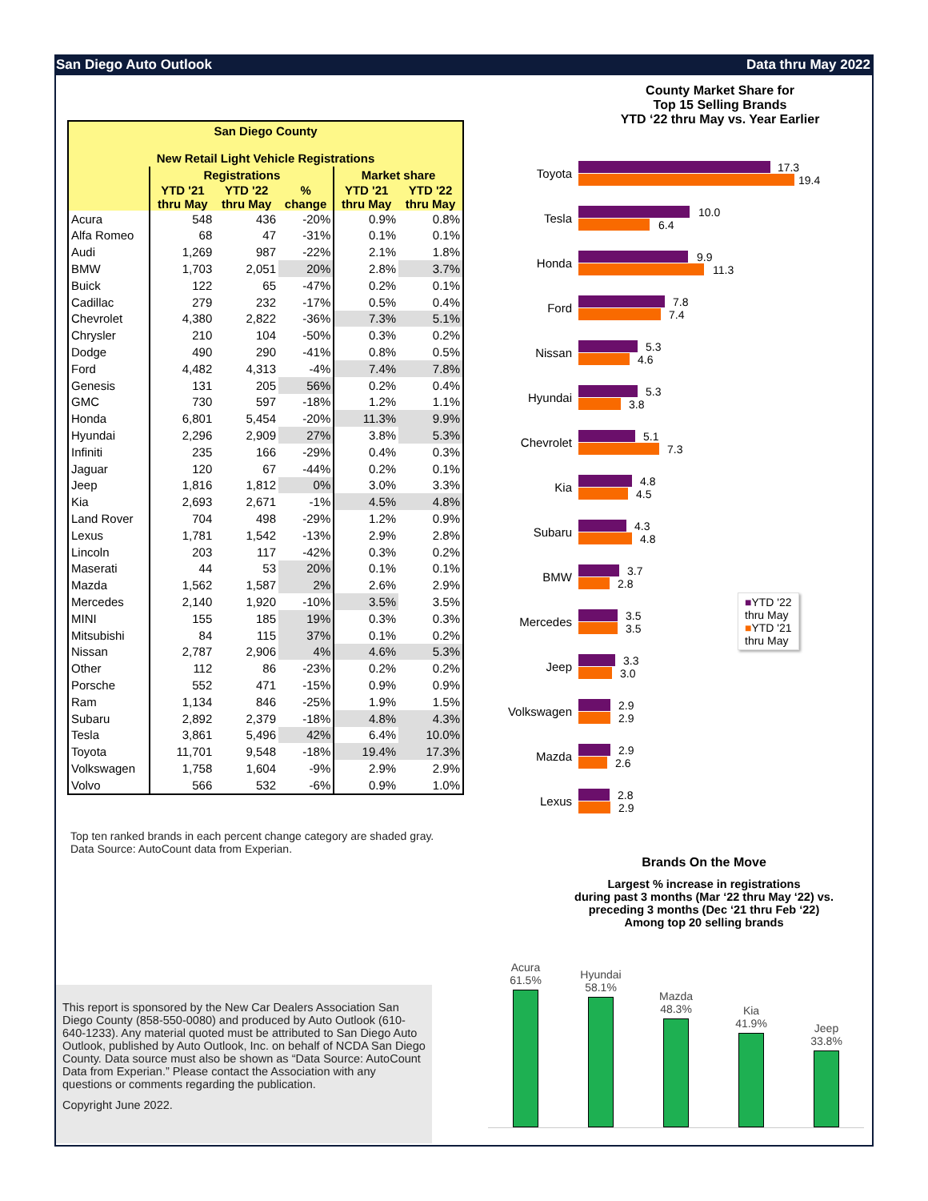San Diego Auto Outlook Data thru May 2022
| San Diego County New Retail Light Vehicle Registrations | | | | | |
| | Registrations | | | Market share | |
| | YTD '21 thru May | YTD '22 thru May | % change | YTD '21 thru May | YTD '22 thru May |
| Acura | 548 | 436 | -20% | 0.9% | 0.8% |
| Alfa Romeo | 68 | 47 | -31% | 0.1% | 0.1% |
| Audi | 1,269 | 987 | -22% | 2.1% | 1.8% |
| BMW | 1,703 | 2,051 | 20% | 2.8% | 3.7% |
| Buick | 122 | 65 | -47% | 0.2% | 0.1% |
| Cadillac | 279 | 232 | -17% | 0.5% | 0.4% |
| Chevrolet | 4,380 | 2,822 | -36% | 7.3% | 5.1% |
| Chrysler | 210 | 104 | -50% | 0.3% | 0.2% |
| Dodge | 490 | 290 | -41% | 0.8% | 0.5% |
| Ford | 4,482 | 4,313 | -4% | 7.4% | 7.8% |
| Genesis | 131 | 205 | 56% | 0.2% | 0.4% |
| GMC | 730 | 597 | -18% | 1.2% | 1.1% |
| Honda | 6,801 | 5,454 | -20% | 11.3% | 9.9% |
| Hyundai | 2,296 | 2,909 | 27% | 3.8% | 5.3% |
| Infiniti | 235 | 166 | -29% | 0.4% | 0.3% |
| Jaguar | 120 | 67 | -44% | 0.2% | 0.1% |
| Jeep | 1,816 | 1,812 | 0% | 3.0% | 3.3% |
| Kia | 2,693 | 2,671 | -1% | 4.5% | 4.8% |
| Land Rover | 704 | 498 | -29% | 1.2% | 0.9% |
| Lexus | 1,781 | 1,542 | -13% | 2.9% | 2.8% |
| Lincoln | 203 | 117 | -42% | 0.3% | 0.2% |
| Maserati | 44 | 53 | 20% | 0.1% | 0.1% |
| Mazda | 1,562 | 1,587 | 2% | 2.6% | 2.9% |
| Mercedes | 2,140 | 1,920 | -10% | 3.5% | 3.5% |
| MINI | 155 | 185 | 19% | 0.3% | 0.3% |
| Mitsubishi | 84 | 115 | 37% | 0.1% | 0.2% |
| Nissan | 2,787 | 2,906 | 4% | 4.6% | 5.3% |
| Other | 112 | 86 | -23% | 0.2% | 0.2% |
| Porsche | 552 | 471 | -15% | 0.9% | 0.9% |
| Ram | 1,134 | 846 | -25% | 1.9% | 1.5% |
| Subaru | 2,892 | 2,379 | -18% | 4.8% | 4.3% |
| Tesla | 3,861 | 5,496 | 42% | 6.4% | 10.0% |
| Toyota | 11,701 | 9,548 | -18% | 19.4% | 17.3% |
| Volkswagen | 1,758 | 1,604 | -9% | 2.9% | 2.9% |
| Volvo | 566 | 532 | -6% | 0.9% | 1.0% |
Top ten ranked brands in each percent change category are shaded gray. Data Source: AutoCount data from Experian.
This report is sponsored by the New Car Dealers Association San Diego County (858-550-0080) and produced by Auto Outlook (610-640-1233). Any material quoted must be attributed to San Diego Auto Outlook, published by Auto Outlook, Inc. on behalf of NCDA San Diego County. Data source must also be shown as “Data Source: AutoCount Data from Experian.” Please contact the Association with any questions or comments regarding the publication.
Copyright June 2022.
County Market Share for
Top 15 Selling Brands
YTD ‘22 thru May vs. Year Earlier
Toyota
17.3
19.4
Tesla
10.0
6.4
Honda
9.9
11.3
Ford
7.8
7.4
Nissan
5.3
4.6
Hyundai
5.3
3.8
Chevrolet
5.1
7.3
Kia
4.8
4.5
Subaru
4.3
4.8
BMW
3.7
2.8
Mercedes
3.5
3.5
■YTD '22
thru May
■YTD '21
thru May
Jeep
3.3
3.0
Volkswagen
2.9
2.9
Mazda
2.9
2.6
Lexus
2.8
2.9
Brands On the Move
Largest % increase in registrations
during past 3 months (Mar ‘22 thru May ‘22) vs.
preceding 3 months (Dec ‘21 thru Feb ‘22)
Among top 20 selling brands
Acura
61.5%
Hyundai
58.1%
Mazda
48.3%
Kia
41.9%
Jeep
33.8%